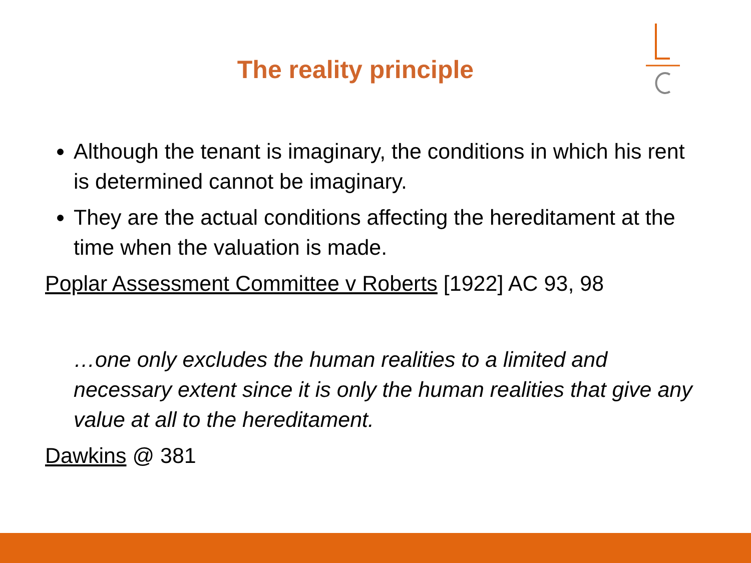The reality principle
Although the tenant is imaginary, the conditions in which his rent is determined cannot be imaginary.
They are the actual conditions affecting the hereditament at the time when the valuation is made.
Poplar Assessment Committee v Roberts [1922] AC 93, 98
…one only excludes the human realities to a limited and necessary extent since it is only the human realities that give any value at all to the hereditament.
Dawkins @ 381